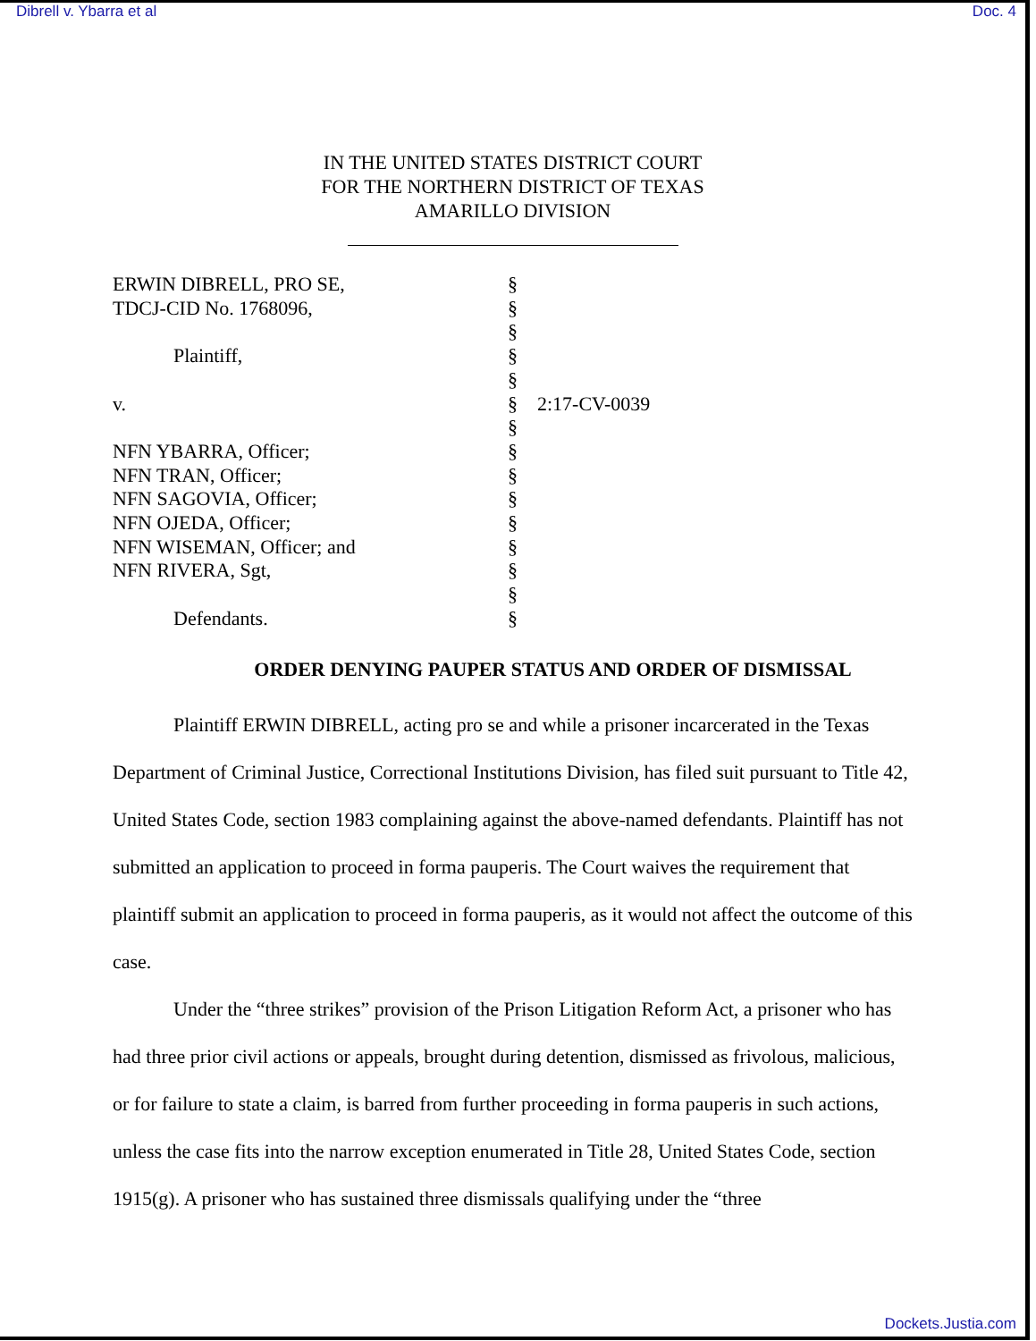Dibrell v. Ybarra et al Doc. 4
IN THE UNITED STATES DISTRICT COURT
FOR THE NORTHERN DISTRICT OF TEXAS
AMARILLO DIVISION
ERWIN DIBRELL, PRO SE,
TDCJ-CID No. 1768096,
Plaintiff,
v.
NFN YBARRA, Officer;
NFN TRAN, Officer;
NFN SAGOVIA, Officer;
NFN OJEDA, Officer;
NFN WISEMAN, Officer; and
NFN RIVERA, Sgt,
Defendants.
§
§
§
§
§
§
§
§
§
§
§
§
§
§
§
2:17-CV-0039
ORDER DENYING PAUPER STATUS AND ORDER OF DISMISSAL
Plaintiff ERWIN DIBRELL, acting pro se and while a prisoner incarcerated in the Texas Department of Criminal Justice, Correctional Institutions Division, has filed suit pursuant to Title 42, United States Code, section 1983 complaining against the above-named defendants. Plaintiff has not submitted an application to proceed in forma pauperis. The Court waives the requirement that plaintiff submit an application to proceed in forma pauperis, as it would not affect the outcome of this case.
Under the “three strikes” provision of the Prison Litigation Reform Act, a prisoner who has had three prior civil actions or appeals, brought during detention, dismissed as frivolous, malicious, or for failure to state a claim, is barred from further proceeding in forma pauperis in such actions, unless the case fits into the narrow exception enumerated in Title 28, United States Code, section 1915(g). A prisoner who has sustained three dismissals qualifying under the “three
Dockets.Justia.com